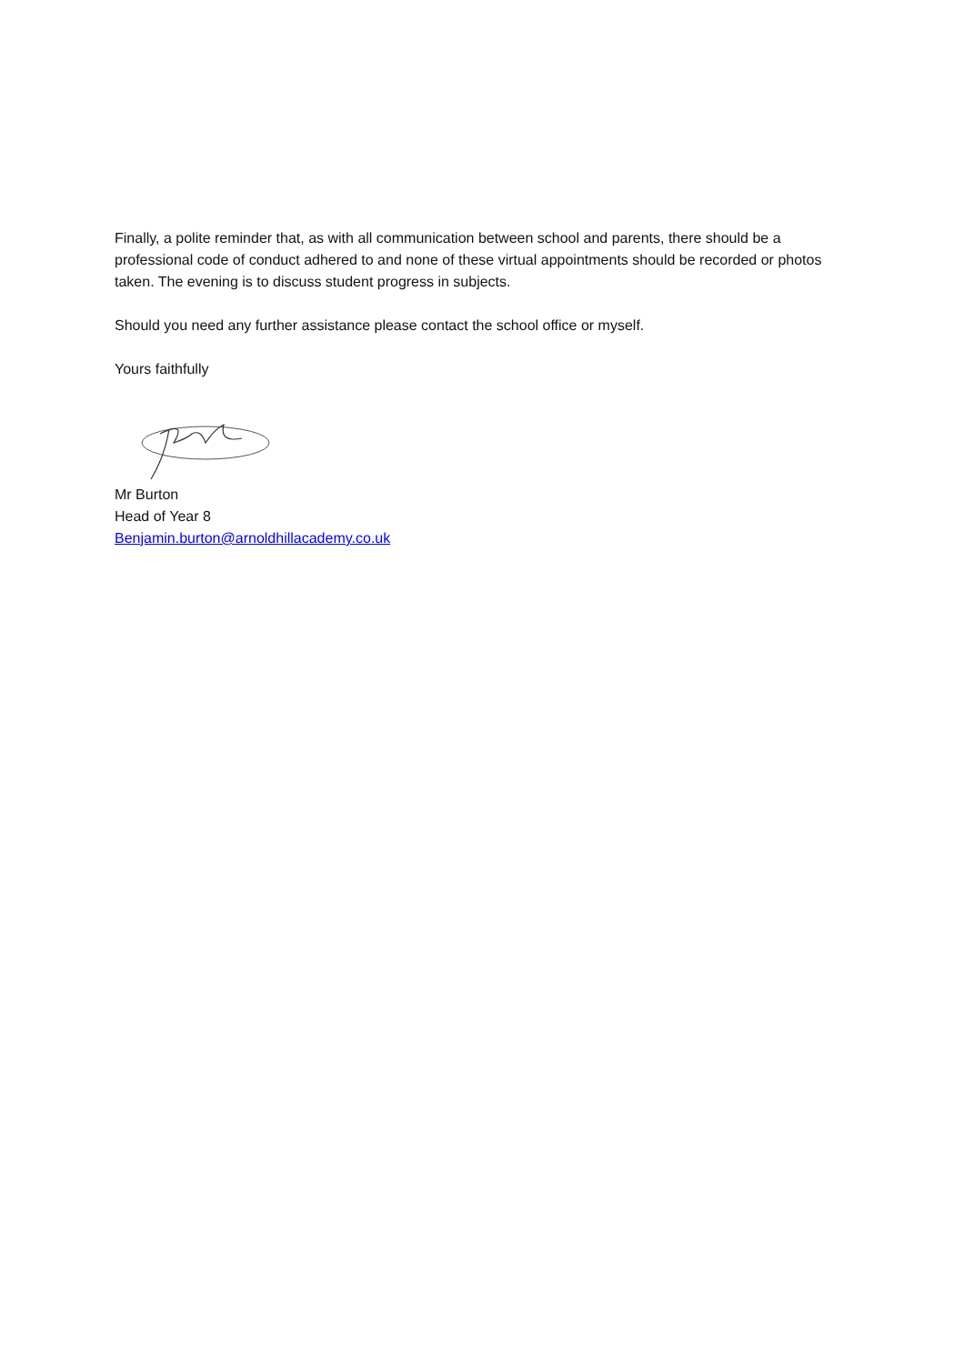Finally, a polite reminder that, as with all communication between school and parents, there should be a professional code of conduct adhered to and none of these virtual appointments should be recorded or photos taken. The evening is to discuss student progress in subjects.
Should you need any further assistance please contact the school office or myself.
Yours faithfully
Mr Burton
Head of Year 8
Benjamin.burton@arnoldhillacademy.co.uk